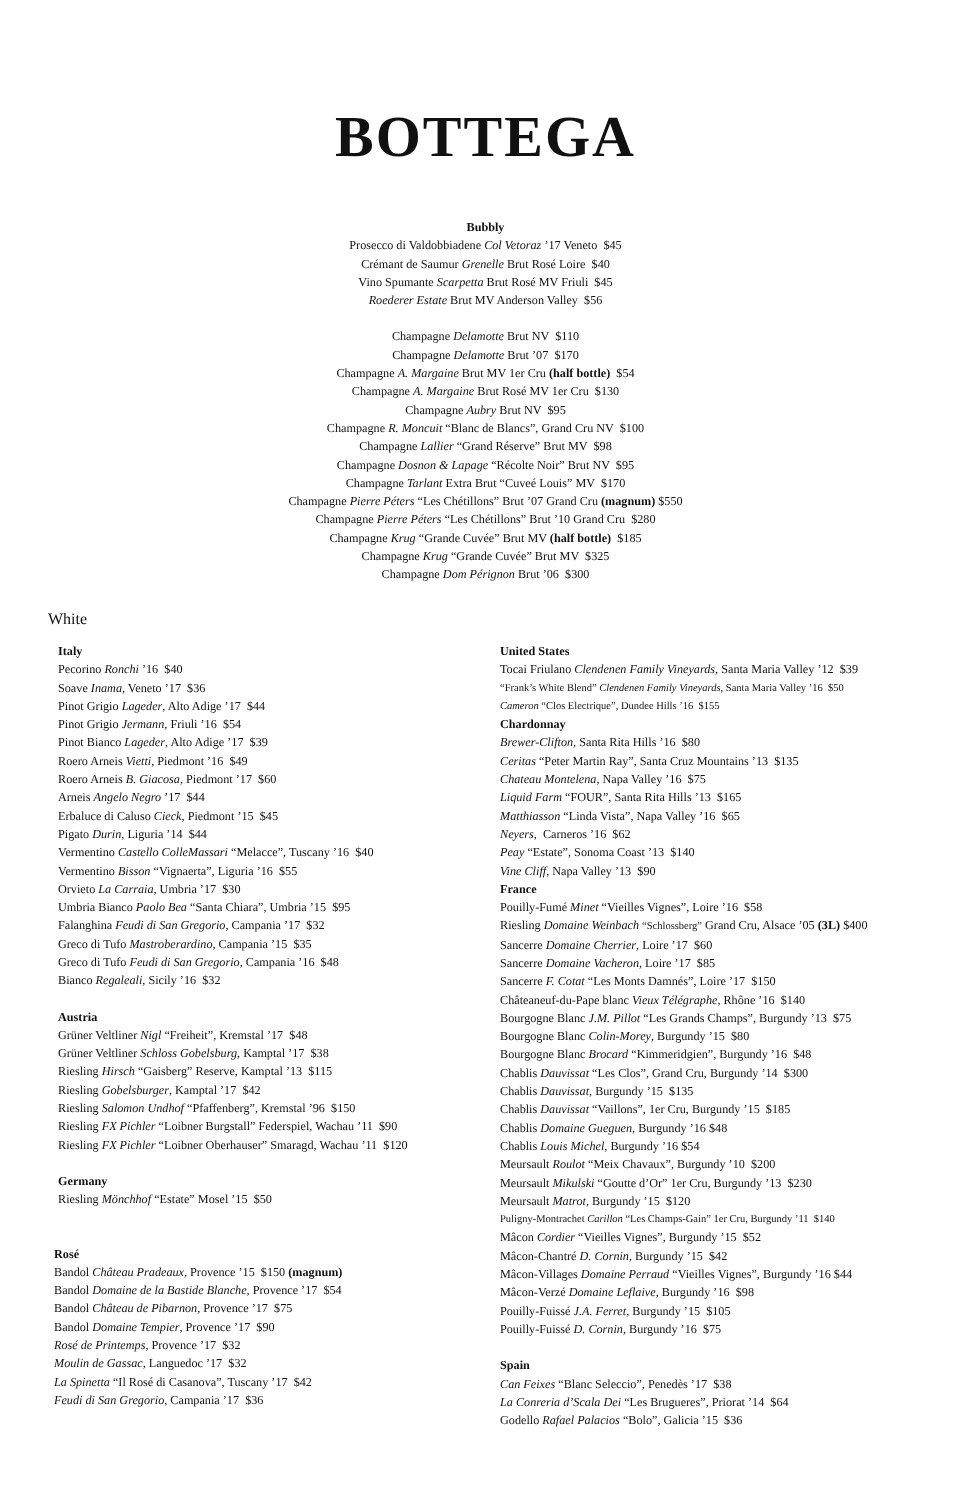BOTTEGA
Bubbly
Prosecco di Valdobbiadene Col Vetoraz ’17 Veneto $45
Crémant de Saumur Grenelle Brut Rosé Loire $40
Vino Spumante Scarpetta Brut Rosé MV Friuli $45
Roederer Estate Brut MV Anderson Valley $56
Champagne Delamotte Brut NV $110
Champagne Delamotte Brut ’07 $170
Champagne A. Margaine Brut MV 1er Cru (half bottle) $54
Champagne A. Margaine Brut Rosé MV 1er Cru $130
Champagne Aubry Brut NV $95
Champagne R. Moncuit “Blanc de Blancs”, Grand Cru NV $100
Champagne Lallier “Grand Réserve” Brut MV $98
Champagne Dosnon & Lapage “Récolte Noir” Brut NV $95
Champagne Tarlant Extra Brut “Cuveé Louis” MV $170
Champagne Pierre Péters “Les Chétillons” Brut ’07 Grand Cru (magnum) $550
Champagne Pierre Péters “Les Chétillons” Brut ’10 Grand Cru $280
Champagne Krug “Grande Cuvée” Brut MV (half bottle) $185
Champagne Krug “Grande Cuvée” Brut MV $325
Champagne Dom Pérignon Brut ’06 $300
White
Italy
Pecorino Ronchi ’16 $40
Soave Inama, Veneto ’17 $36
Pinot Grigio Lageder, Alto Adige ’17 $44
Pinot Grigio Jermann, Friuli ’16 $54
Pinot Bianco Lageder, Alto Adige ’17 $39
Roero Arneis Vietti, Piedmont ’16 $49
Roero Arneis B. Giacosa, Piedmont ’17 $60
Arneis Angelo Negro ’17 $44
Erbaluce di Caluso Cieck, Piedmont ’15 $45
Pigato Durin, Liguria ’14 $44
Vermentino Castello ColleMassari “Melacce”, Tuscany ’16 $40
Vermentino Bisson “Vignaerta”, Liguria ’16 $55
Orvieto La Carraia, Umbria ’17 $30
Umbria Bianco Paolo Bea “Santa Chiara”, Umbria ’15 $95
Falanghina Feudi di San Gregorio, Campania ’17 $32
Greco di Tufo Mastroberardino, Campania ’15 $35
Greco di Tufo Feudi di San Gregorio, Campania ’16 $48
Bianco Regaleali, Sicily ’16 $32
Austria
Grüner Veltliner Nigl “Freiheit”, Kremstal ’17 $48
Grüner Veltliner Schloss Gobelsburg, Kamptal ’17 $38
Riesling Hirsch “Gaisberg” Reserve, Kamptal ’13 $115
Riesling Gobelsburger, Kamptal ’17 $42
Riesling Salomon Undhof “Pfaffenberg”, Kremstal ’96 $150
Riesling FX Pichler “Loibner Burgstall” Federspiel, Wachau ’11 $90
Riesling FX Pichler “Loibner Oberhauser” Smaragd, Wachau ’11 $120
Germany
Riesling Mönchhof “Estate” Mosel ’15 $50
Rosé
Bandol Château Pradeaux, Provence ’15 $150 (magnum)
Bandol Domaine de la Bastide Blanche, Provence ’17 $54
Bandol Château de Pibarnon, Provence ’17 $75
Bandol Domaine Tempier, Provence ’17 $90
Rosé de Printemps, Provence ’17 $32
Moulin de Gassac, Languedoc ’17 $32
La Spinetta “Il Rosé di Casanova”, Tuscany ’17 $42
Feudi di San Gregorio, Campania ’17 $36
United States
Tocai Friulano Clendenen Family Vineyards, Santa Maria Valley ’12 $39
“Frank’s White Blend” Clendenen Family Vineyards, Santa Maria Valley ’16 $50
Cameron “Clos Electrique”, Dundee Hills ’16 $155
Chardonnay
Brewer-Clifton, Santa Rita Hills ’16 $80
Ceritas “Peter Martin Ray”, Santa Cruz Mountains ’13 $135
Chateau Montelena, Napa Valley ’16 $75
Liquid Farm “FOUR”, Santa Rita Hills ’13 $165
Matthiasson “Linda Vista”, Napa Valley ’16 $65
Neyers, Carneros ’16 $62
Peay “Estate”, Sonoma Coast ’13 $140
Vine Cliff, Napa Valley ’13 $90
France
Pouilly-Fumé Minet “Vieilles Vignes”, Loire ’16 $58
Riesling Domaine Weinbach “Schlossberg” Grand Cru, Alsace ’05 (3L) $400
Sancerre Domaine Cherrier, Loire ’17 $60
Sancerre Domaine Vacheron, Loire ’17 $85
Sancerre F. Cotat “Les Monts Damnés”, Loire ’17 $150
Châteaneuf-du-Pape blanc Vieux Télégraphe, Rhône ’16 $140
Bourgogne Blanc J.M. Pillot “Les Grands Champs”, Burgundy ’13 $75
Bourgogne Blanc Colin-Morey, Burgundy ’15 $80
Bourgogne Blanc Brocard “Kimmeridgien”, Burgundy ’16 $48
Chablis Dauvissat “Les Clos”, Grand Cru, Burgundy ’14 $300
Chablis Dauvissat, Burgundy ’15 $135
Chablis Dauvissat “Vaillons”, 1er Cru, Burgundy ’15 $185
Chablis Domaine Gueguen, Burgundy ’16 $48
Chablis Louis Michel, Burgundy ’16 $54
Meursault Roulot “Meix Chavaux”, Burgundy ’10 $200
Meursault Mikulski “Goutte d’Or” 1er Cru, Burgundy ’13 $230
Meursault Matrot, Burgundy ’15 $120
Puligny-Montrachet Carillon “Les Champs-Gain” 1er Cru, Burgundy ’11 $140
Mâcon Cordier “Vieilles Vignes”, Burgundy ’15 $52
Mâcon-Chantré D. Cornin, Burgundy ’15 $42
Mâcon-Villages Domaine Perraud “Vieilles Vignes”, Burgundy ’16 $44
Mâcon-Verzé Domaine Leflaive, Burgundy ’16 $98
Pouilly-Fuissé J.A. Ferret, Burgundy ’15 $105
Pouilly-Fuissé D. Cornin, Burgundy ’16 $75
Spain
Can Feixes “Blanc Seleccio”, Penedès ’17 $38
La Conreria d’Scala Dei “Les Brugueres”, Priorat ’14 $64
Godello Rafael Palacios “Bolo”, Galicia ’15 $36